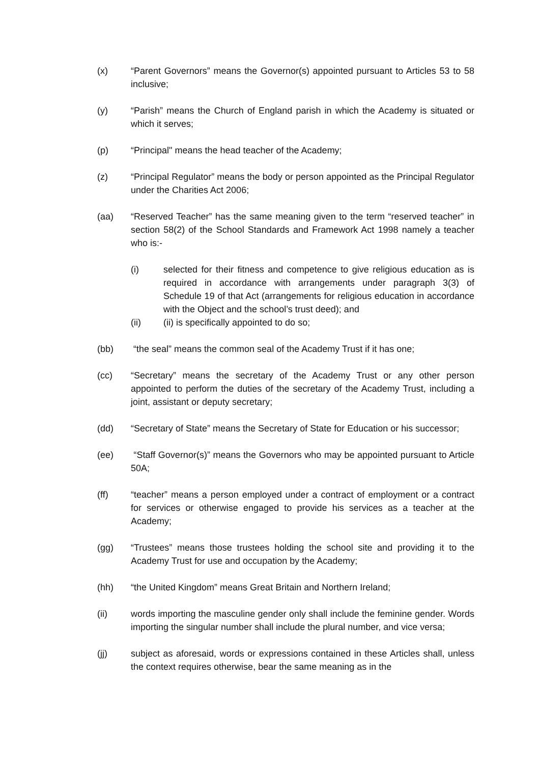(x) “Parent Governors” means the Governor(s) appointed pursuant to Articles 53 to 58 inclusive;
(y) “Parish” means the Church of England parish in which the Academy is situated or which it serves;
(p) “Principal" means the head teacher of the Academy;
(z) “Principal Regulator” means the body or person appointed as the Principal Regulator under the Charities Act 2006;
(aa) “Reserved Teacher” has the same meaning given to the term “reserved teacher” in section 58(2) of the School Standards and Framework Act 1998 namely a teacher who is:-
(i) selected for their fitness and competence to give religious education as is required in accordance with arrangements under paragraph 3(3) of Schedule 19 of that Act (arrangements for religious education in accordance with the Object and the school’s trust deed); and
(ii) (ii) is specifically appointed to do so;
(bb) “the seal” means the common seal of the Academy Trust if it has one;
(cc) “Secretary” means the secretary of the Academy Trust or any other person appointed to perform the duties of the secretary of the Academy Trust, including a joint, assistant or deputy secretary;
(dd) “Secretary of State” means the Secretary of State for Education or his successor;
(ee) “Staff Governor(s)” means the Governors who may be appointed pursuant to Article 50A;
(ff) “teacher” means a person employed under a contract of employment or a contract for services or otherwise engaged to provide his services as a teacher at the Academy;
(gg) “Trustees” means those trustees holding the school site and providing it to the Academy Trust for use and occupation by the Academy;
(hh) “the United Kingdom” means Great Britain and Northern Ireland;
(ii) words importing the masculine gender only shall include the feminine gender. Words importing the singular number shall include the plural number, and vice versa;
(jj) subject as aforesaid, words or expressions contained in these Articles shall, unless the context requires otherwise, bear the same meaning as in the